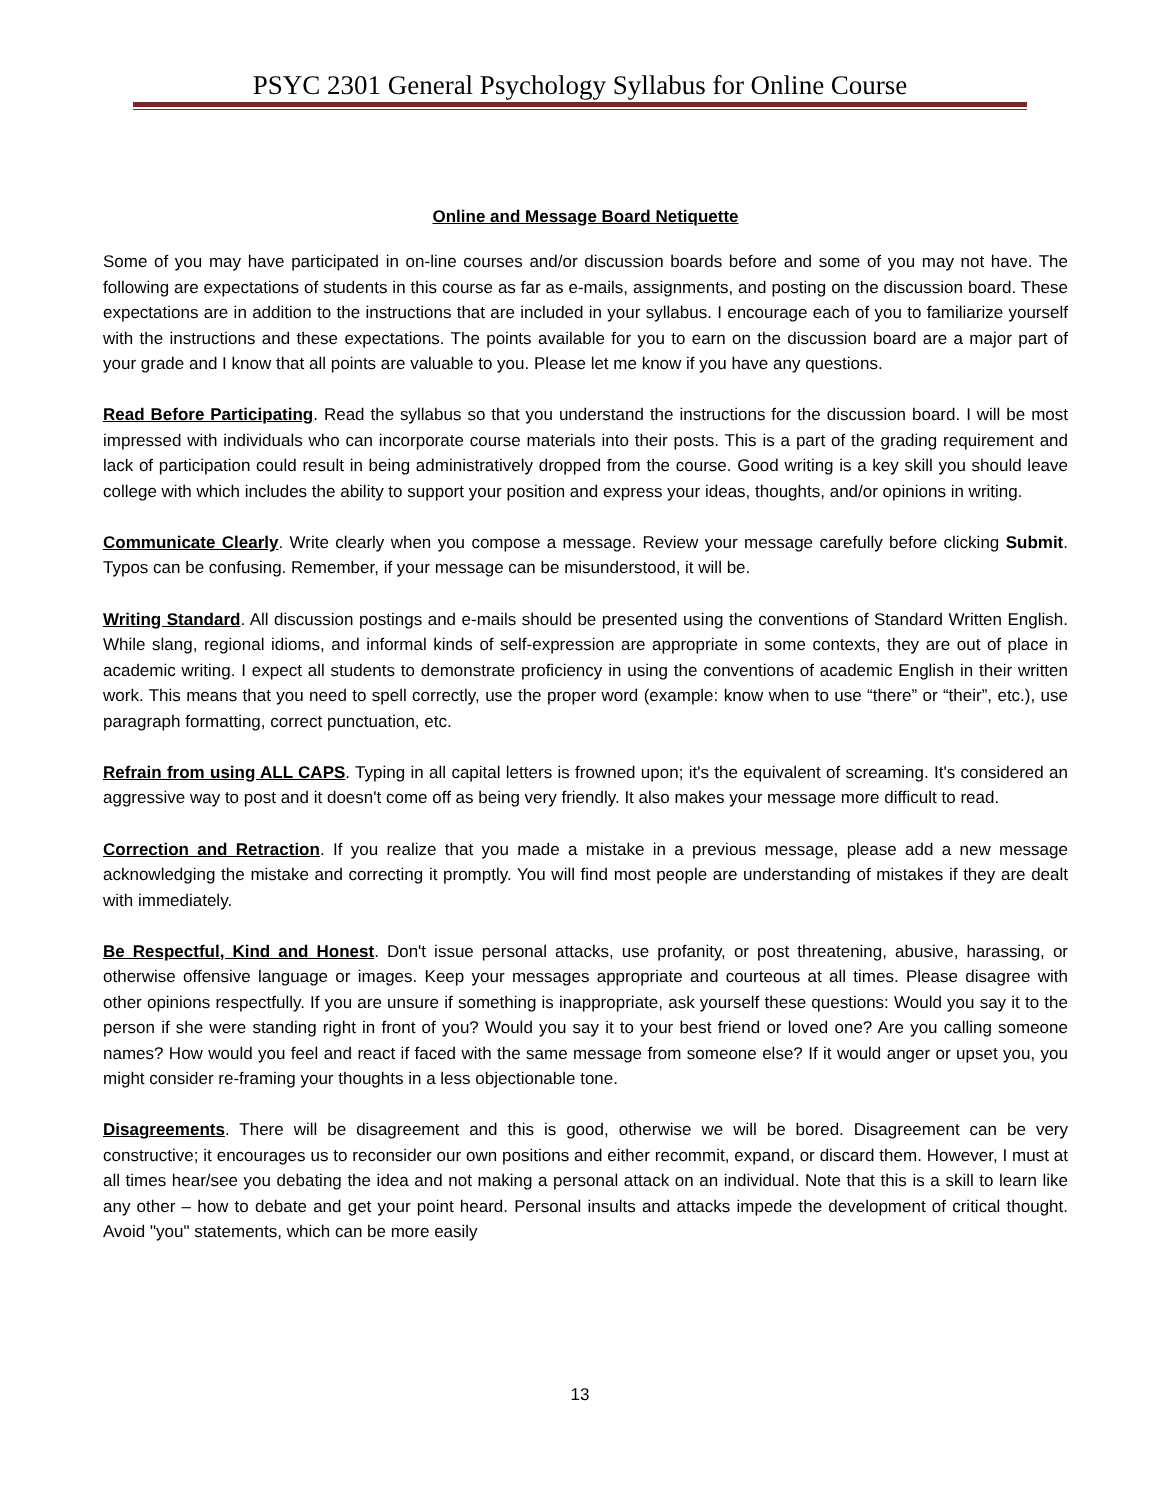PSYC 2301 General Psychology Syllabus for Online Course
Online and Message Board Netiquette
Some of you may have participated in on-line courses and/or discussion boards before and some of you may not have. The following are expectations of students in this course as far as e-mails, assignments, and posting on the discussion board. These expectations are in addition to the instructions that are included in your syllabus. I encourage each of you to familiarize yourself with the instructions and these expectations. The points available for you to earn on the discussion board are a major part of your grade and I know that all points are valuable to you. Please let me know if you have any questions.
Read Before Participating. Read the syllabus so that you understand the instructions for the discussion board. I will be most impressed with individuals who can incorporate course materials into their posts. This is a part of the grading requirement and lack of participation could result in being administratively dropped from the course. Good writing is a key skill you should leave college with which includes the ability to support your position and express your ideas, thoughts, and/or opinions in writing.
Communicate Clearly. Write clearly when you compose a message. Review your message carefully before clicking Submit. Typos can be confusing. Remember, if your message can be misunderstood, it will be.
Writing Standard. All discussion postings and e-mails should be presented using the conventions of Standard Written English. While slang, regional idioms, and informal kinds of self-expression are appropriate in some contexts, they are out of place in academic writing. I expect all students to demonstrate proficiency in using the conventions of academic English in their written work. This means that you need to spell correctly, use the proper word (example: know when to use “there” or “their”, etc.), use paragraph formatting, correct punctuation, etc.
Refrain from using ALL CAPS. Typing in all capital letters is frowned upon; it's the equivalent of screaming. It's considered an aggressive way to post and it doesn't come off as being very friendly. It also makes your message more difficult to read.
Correction and Retraction. If you realize that you made a mistake in a previous message, please add a new message acknowledging the mistake and correcting it promptly. You will find most people are understanding of mistakes if they are dealt with immediately.
Be Respectful, Kind and Honest. Don't issue personal attacks, use profanity, or post threatening, abusive, harassing, or otherwise offensive language or images. Keep your messages appropriate and courteous at all times. Please disagree with other opinions respectfully. If you are unsure if something is inappropriate, ask yourself these questions: Would you say it to the person if she were standing right in front of you? Would you say it to your best friend or loved one? Are you calling someone names? How would you feel and react if faced with the same message from someone else? If it would anger or upset you, you might consider re-framing your thoughts in a less objectionable tone.
Disagreements. There will be disagreement and this is good, otherwise we will be bored. Disagreement can be very constructive; it encourages us to reconsider our own positions and either recommit, expand, or discard them. However, I must at all times hear/see you debating the idea and not making a personal attack on an individual. Note that this is a skill to learn like any other – how to debate and get your point heard. Personal insults and attacks impede the development of critical thought. Avoid "you" statements, which can be more easily
13